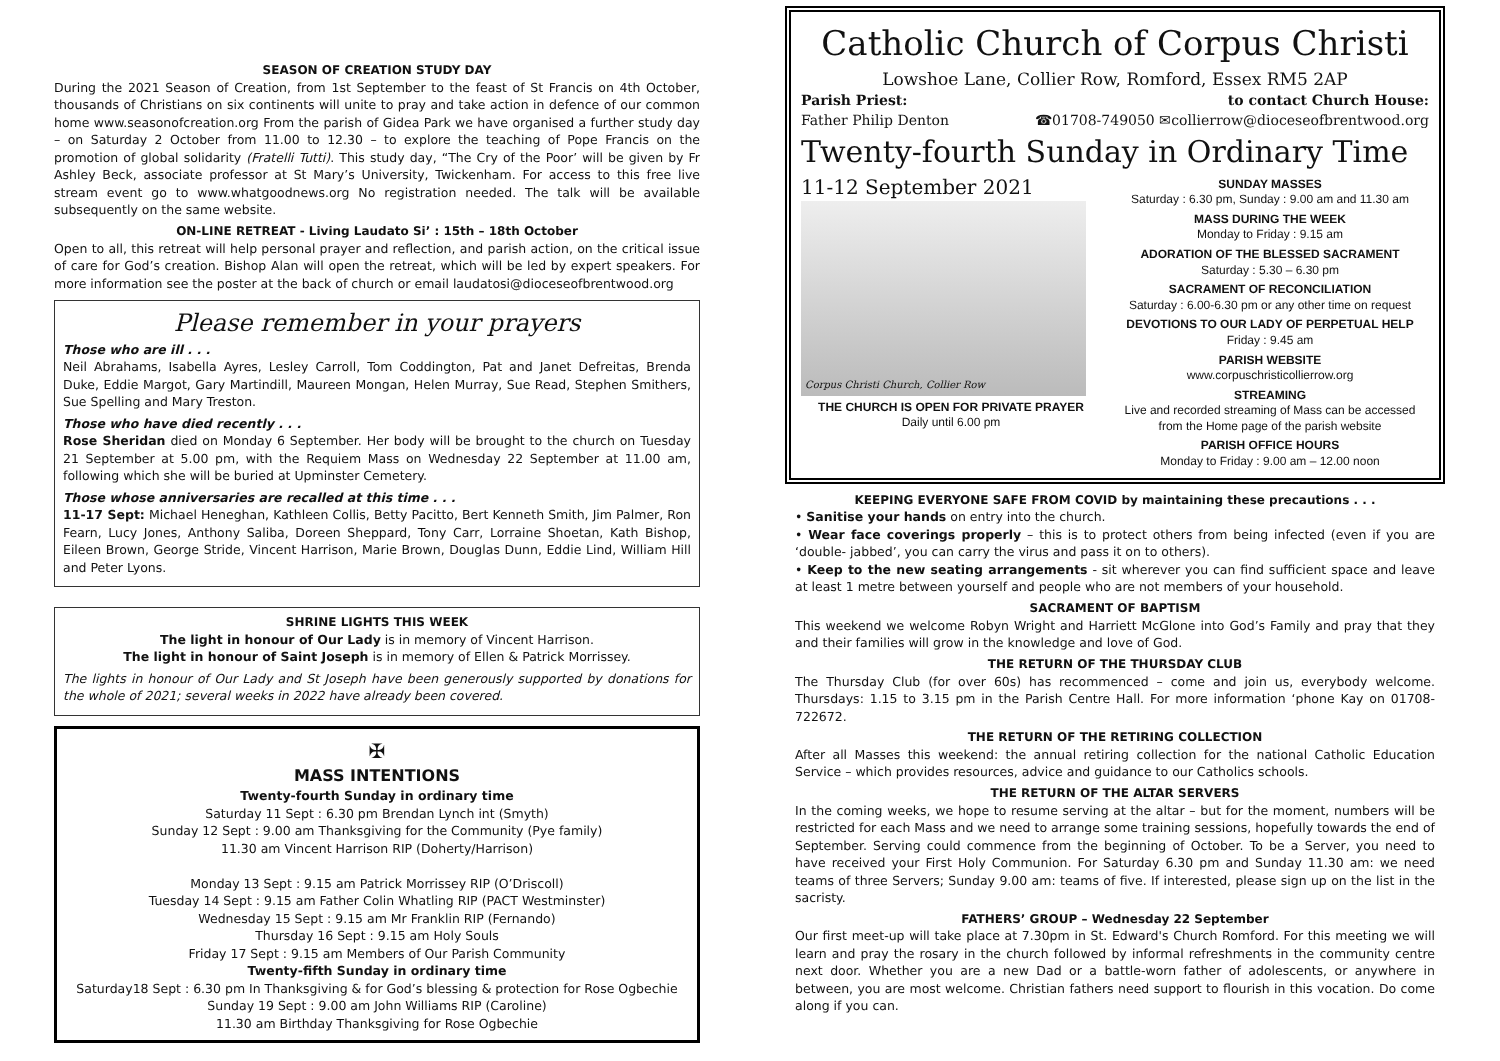SEASON OF CREATION STUDY DAY
During the 2021 Season of Creation, from 1st September to the feast of St Francis on 4th October, thousands of Christians on six continents will unite to pray and take action in defence of our common home www.seasonofcreation.org From the parish of Gidea Park we have organised a further study day – on Saturday 2 October from 11.00 to 12.30 – to explore the teaching of Pope Francis on the promotion of global solidarity (Fratelli Tutti). This study day, “The Cry of the Poor’ will be given by Fr Ashley Beck, associate professor at St Mary’s University, Twickenham. For access to this free live stream event go to www.whatgoodnews.org No registration needed. The talk will be available subsequently on the same website.
ON-LINE RETREAT - Living Laudato Si’ : 15th – 18th October
Open to all, this retreat will help personal prayer and reflection, and parish action, on the critical issue of care for God’s creation. Bishop Alan will open the retreat, which will be led by expert speakers. For more information see the poster at the back of church or email laudatosi@dioceseofbrentwood.org
Please remember in your prayers
Those who are ill . . .
Neil Abrahams, Isabella Ayres, Lesley Carroll, Tom Coddington, Pat and Janet Defreitas, Brenda Duke, Eddie Margot, Gary Martindill, Maureen Mongan, Helen Murray, Sue Read, Stephen Smithers, Sue Spelling and Mary Treston.
Those who have died recently . . .
Rose Sheridan died on Monday 6 September. Her body will be brought to the church on Tuesday 21 September at 5.00 pm, with the Requiem Mass on Wednesday 22 September at 11.00 am, following which she will be buried at Upminster Cemetery.
Those whose anniversaries are recalled at this time . . .
11-17 Sept: Michael Heneghan, Kathleen Collis, Betty Pacitto, Bert Kenneth Smith, Jim Palmer, Ron Fearn, Lucy Jones, Anthony Saliba, Doreen Sheppard, Tony Carr, Lorraine Shoetan, Kath Bishop, Eileen Brown, George Stride, Vincent Harrison, Marie Brown, Douglas Dunn, Eddie Lind, William Hill and Peter Lyons.
SHRINE LIGHTS THIS WEEK
The light in honour of Our Lady is in memory of Vincent Harrison.
The light in honour of Saint Joseph is in memory of Ellen & Patrick Morrissey.
The lights in honour of Our Lady and St Joseph have been generously supported by donations for the whole of 2021; several weeks in 2022 have already been covered.
✠
MASS INTENTIONS
Twenty-fourth Sunday in ordinary time
Saturday 11 Sept : 6.30 pm Brendan Lynch int (Smyth)
Sunday 12 Sept : 9.00 am Thanksgiving for the Community (Pye family)
11.30 am Vincent Harrison RIP (Doherty/Harrison)
Monday 13 Sept : 9.15 am Patrick Morrissey RIP (O’Driscoll)
Tuesday 14 Sept : 9.15 am Father Colin Whatling RIP (PACT Westminster)
Wednesday 15 Sept : 9.15 am Mr Franklin RIP (Fernando)
Thursday 16 Sept : 9.15 am Holy Souls
Friday 17 Sept : 9.15 am Members of Our Parish Community
Twenty-fifth Sunday in ordinary time
Saturday18 Sept : 6.30 pm In Thanksgiving & for God’s blessing & protection for Rose Ogbechie
Sunday 19 Sept : 9.00 am John Williams RIP (Caroline)
11.30 am Birthday Thanksgiving for Rose Ogbechie
Catholic Church of Corpus Christi
Lowshoe Lane, Collier Row, Romford, Essex RM5 2AP
Parish Priest:
Father Philip Denton
to contact Church House:
☎01708-749050 ✉collierrow@dioceseofbrentwood.org
Twenty-fourth Sunday in Ordinary Time
11-12 September 2021
Corpus Christi Church, Collier Row
THE CHURCH IS OPEN FOR PRIVATE PRAYER
Daily until 6.00 pm
SUNDAY MASSES
Saturday : 6.30 pm, Sunday : 9.00 am and 11.30 am
MASS DURING THE WEEK
Monday to Friday : 9.15 am
ADORATION OF THE BLESSED SACRAMENT
Saturday : 5.30 – 6.30 pm
SACRAMENT OF RECONCILIATION
Saturday : 6.00-6.30 pm or any other time on request
DEVOTIONS TO OUR LADY OF PERPETUAL HELP
Friday : 9.45 am
PARISH WEBSITE
www.corpuschristicollierrow.org
STREAMING
Live and recorded streaming of Mass can be accessed from the Home page of the parish website
PARISH OFFICE HOURS
Monday to Friday : 9.00 am – 12.00 noon
KEEPING EVERYONE SAFE FROM COVID by maintaining these precautions . . .
• Sanitise your hands on entry into the church.
• Wear face coverings properly – this is to protect others from being infected (even if you are ‘double- jabbed’, you can carry the virus and pass it on to others).
• Keep to the new seating arrangements - sit wherever you can find sufficient space and leave at least 1 metre between yourself and people who are not members of your household.
SACRAMENT OF BAPTISM
This weekend we welcome Robyn Wright and Harriett McGlone into God’s Family and pray that they and their families will grow in the knowledge and love of God.
THE RETURN OF THE THURSDAY CLUB
The Thursday Club (for over 60s) has recommenced – come and join us, everybody welcome. Thursdays: 1.15 to 3.15 pm in the Parish Centre Hall. For more information ‘phone Kay on 01708-722672.
THE RETURN OF THE RETIRING COLLECTION
After all Masses this weekend: the annual retiring collection for the national Catholic Education Service – which provides resources, advice and guidance to our Catholics schools.
THE RETURN OF THE ALTAR SERVERS
In the coming weeks, we hope to resume serving at the altar – but for the moment, numbers will be restricted for each Mass and we need to arrange some training sessions, hopefully towards the end of September. Serving could commence from the beginning of October. To be a Server, you need to have received your First Holy Communion. For Saturday 6.30 pm and Sunday 11.30 am: we need teams of three Servers; Sunday 9.00 am: teams of five. If interested, please sign up on the list in the sacristy.
FATHERS’ GROUP – Wednesday 22 September
Our first meet-up will take place at 7.30pm in St. Edward's Church Romford. For this meeting we will learn and pray the rosary in the church followed by informal refreshments in the community centre next door. Whether you are a new Dad or a battle-worn father of adolescents, or anywhere in between, you are most welcome. Christian fathers need support to flourish in this vocation. Do come along if you can.